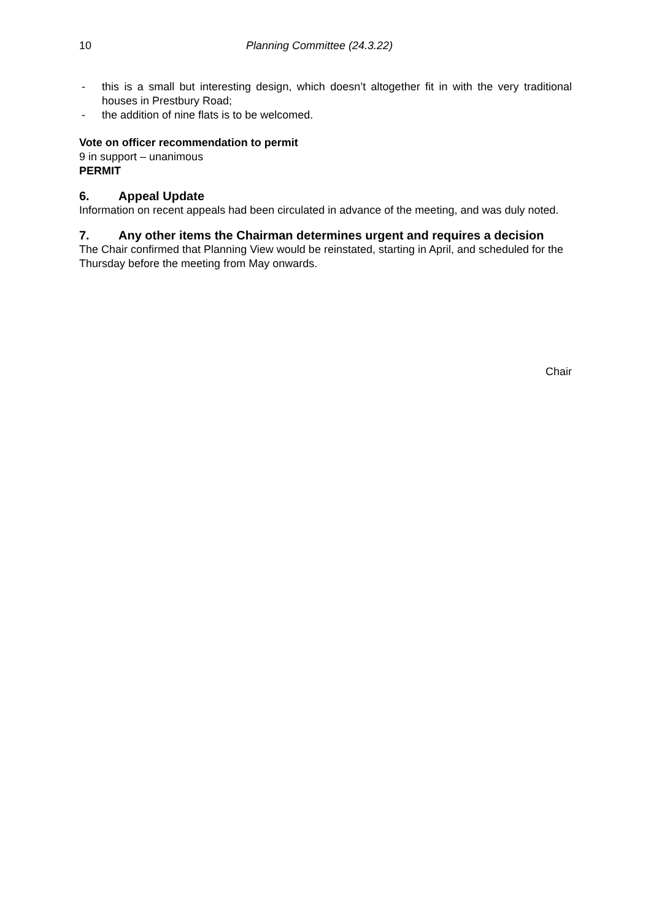10 Planning Committee (24.3.22)
- this is a small but interesting design, which doesn’t altogether fit in with the very traditional houses in Prestbury Road;
- the addition of nine flats is to be welcomed.
Vote on officer recommendation to permit
9 in support – unanimous
PERMIT
6. Appeal Update
Information on recent appeals had been circulated in advance of the meeting, and was duly noted.
7. Any other items the Chairman determines urgent and requires a decision
The Chair confirmed that Planning View would be reinstated, starting in April, and scheduled for the Thursday before the meeting from May onwards.
Chair